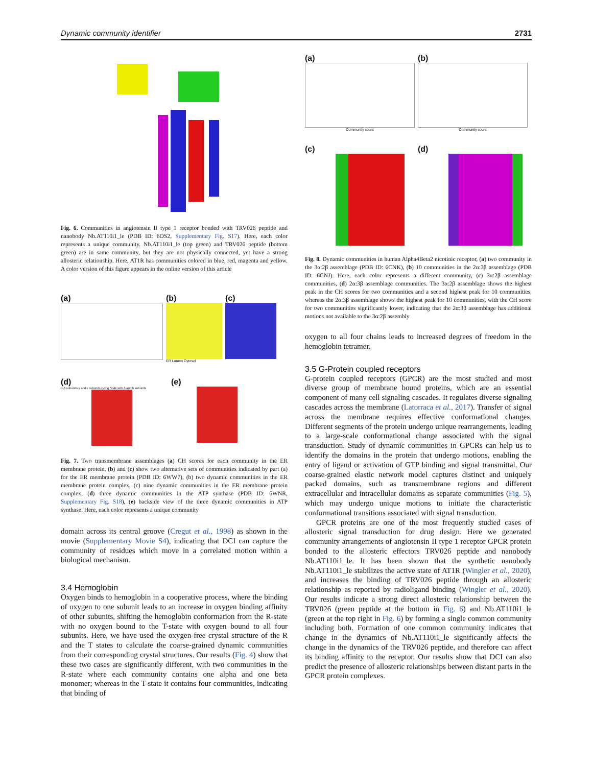Dynamic community identifier 2731
Fig. 6. Communities in angiotensin II type 1 receptor bonded with TRV026 peptide and nanobody Nb.AT110i1_le (PDB ID: 6OS2, Supplementary Fig. S17). Here, each color represents a unique community. Nb.AT110i1_le (top green) and TRV026 peptide (bottom green) are in same community, but they are not physically connected, yet have a strong allosteric relationship. Here, AT1R has communities colored in blue, red, magenta and yellow. A color version of this figure appears in the online version of this article
(a)
(b)
ER Lumen Cytosol
(c)
(d)
α-β subunits γ and ε subunits c-ring Stalk with δ and b subunits
(e)
Fig. 7. Two transmembrane assemblages (a) CH scores for each community in the ER membrane protein, (b) and (c) show two alternative sets of communities indicated by part (a) for the ER membrane protein (PDB ID: 6WW7), (b) two dynamic communities in the ER membrane protein complex, (c) nine dynamic communities in the ER membrane protein complex, (d) three dynamic communities in the ATP synthase (PDB ID: 6WNR, Supplementary Fig. S18), (e) backside view of the three dynamic communities in ATP synthase. Here, each color represents a unique community
domain across its central groove (Cregut et al., 1998) as shown in the movie (Supplementary Movie S4), indicating that DCI can capture the community of residues which move in a correlated motion within a biological mechanism.
3.4 Hemoglobin
Oxygen binds to hemoglobin in a cooperative process, where the binding of oxygen to one subunit leads to an increase in oxygen binding affinity of other subunits, shifting the hemoglobin conformation from the R-state with no oxygen bound to the T-state with oxygen bound to all four subunits. Here, we have used the oxygen-free crystal structure of the R and the T states to calculate the coarse-grained dynamic communities from their corresponding crystal structures. Our results (Fig. 4) show that these two cases are significantly different, with two communities in the R-state where each community contains one alpha and one beta monomer; whereas in the T-state it contains four communities, indicating that binding of
(a)
Community count
(b)
Community count
(c)
(d)
Fig. 8. Dynamic communities in human Alpha4Beta2 nicotinic receptor, (a) two community in the 3α:2β assemblage (PDB ID: 6CNK), (b) 10 communities in the 2α:3β assemblage (PDB ID: 6CNJ). Here, each color represents a different community, (c) 3α:2β assemblage communities, (d) 2α:3β assemblage communities. The 3α:2β assemblage shows the highest peak in the CH scores for two communities and a second highest peak for 10 communities, whereas the 2α:3β assemblage shows the highest peak for 10 communities, with the CH score for two communities significantly lower, indicating that the 2α:3β assemblage has additional motions not available to the 3α:2β assembly
oxygen to all four chains leads to increased degrees of freedom in the hemoglobin tetramer.
3.5 G-Protein coupled receptors
G-protein coupled receptors (GPCR) are the most studied and most diverse group of membrane bound proteins, which are an essential component of many cell signaling cascades. It regulates diverse signaling cascades across the membrane (Latorraca et al., 2017). Transfer of signal across the membrane requires effective conformational changes. Different segments of the protein undergo unique rearrangements, leading to a large-scale conformational change associated with the signal transduction. Study of dynamic communities in GPCRs can help us to identify the domains in the protein that undergo motions, enabling the entry of ligand or activation of GTP binding and signal transmittal. Our coarse-grained elastic network model captures distinct and uniquely packed domains, such as transmembrane regions and different extracellular and intracellular domains as separate communities (Fig. 5), which may undergo unique motions to initiate the characteristic conformational transitions associated with signal transduction.
GPCR proteins are one of the most frequently studied cases of allosteric signal transduction for drug design. Here we generated community arrangements of angiotensin II type 1 receptor GPCR protein bonded to the allosteric effectors TRV026 peptide and nanobody Nb.AT110i1_le. It has been shown that the synthetic nanobody Nb.AT110i1_le stabilizes the active state of AT1R (Wingler et al., 2020), and increases the binding of TRV026 peptide through an allosteric relationship as reported by radioligand binding (Wingler et al., 2020). Our results indicate a strong direct allosteric relationship between the TRV026 (green peptide at the bottom in Fig. 6) and Nb.AT110i1_le (green at the top right in Fig. 6) by forming a single common community including both. Formation of one common community indicates that change in the dynamics of Nb.AT110i1_le significantly affects the change in the dynamics of the TRV026 peptide, and therefore can affect its binding affinity to the receptor. Our results show that DCI can also predict the presence of allosteric relationships between distant parts in the GPCR protein complexes.